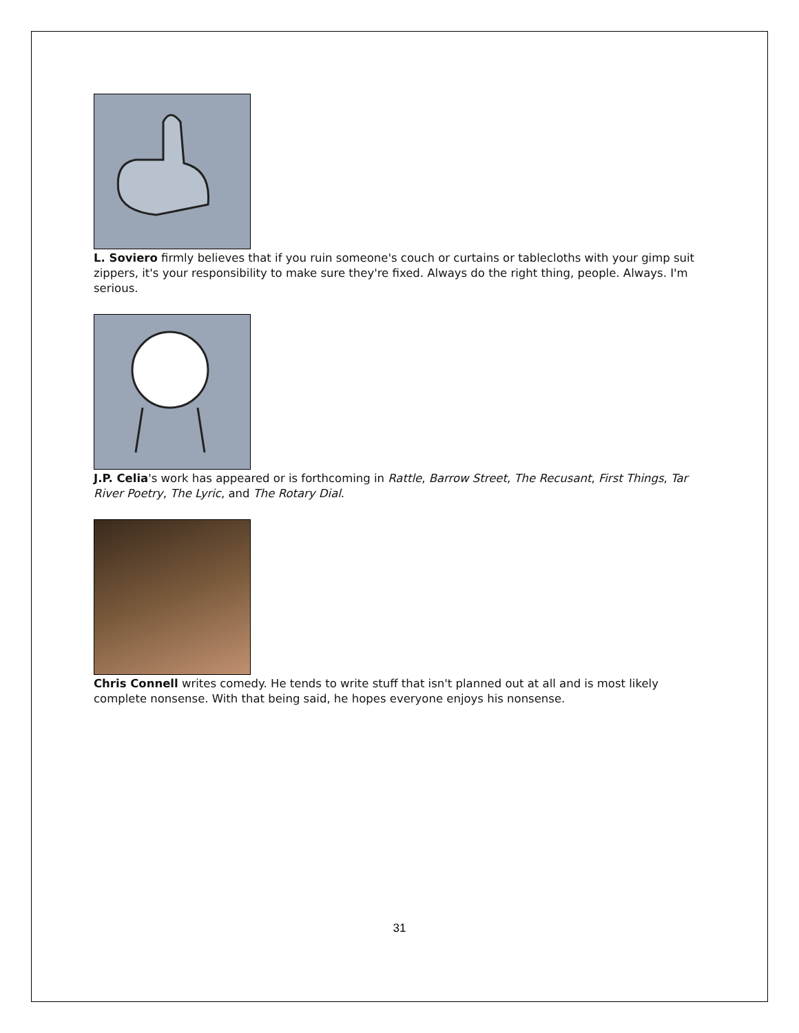L. Soviero firmly believes that if you ruin someone's couch or curtains or tablecloths with your gimp suit zippers, it's your responsibility to make sure they're fixed. Always do the right thing, people. Always. I'm serious.
J.P. Celia's work has appeared or is forthcoming in Rattle, Barrow Street, The Recusant, First Things, Tar River Poetry, The Lyric, and The Rotary Dial.
Chris Connell writes comedy. He tends to write stuff that isn't planned out at all and is most likely complete nonsense. With that being said, he hopes everyone enjoys his nonsense.
31